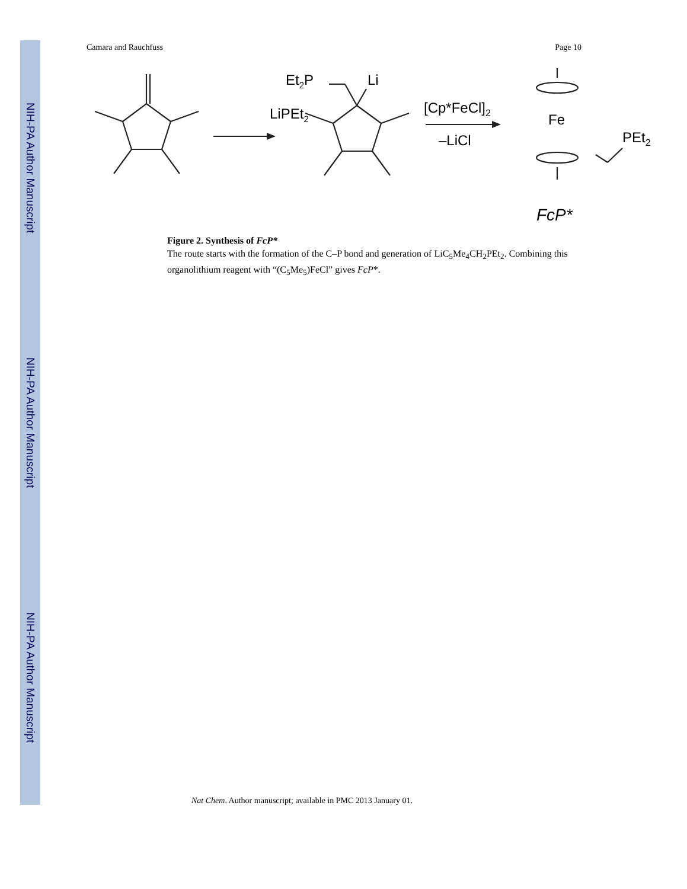NIH-PA Author Manuscript
NIH-PA Author Manuscript
NIH-PA Author Manuscript
Camara and Rauchfuss Page 10
LiPEt2
Et2P
Li
[Cp*FeCl]2
–LiCl
Fe
PEt2
FcP*
Figure 2. Synthesis of FcP*
The route starts with the formation of the C–P bond and generation of LiC<sub>5</sub>Me<sub>4</sub>CH<sub>2</sub>PEt<sub>2</sub>. Combining this organolithium reagent with “(C<sub>5</sub>Me<sub>5</sub>)FeCl” gives FcP*.
Nat Chem. Author manuscript; available in PMC 2013 January 01.